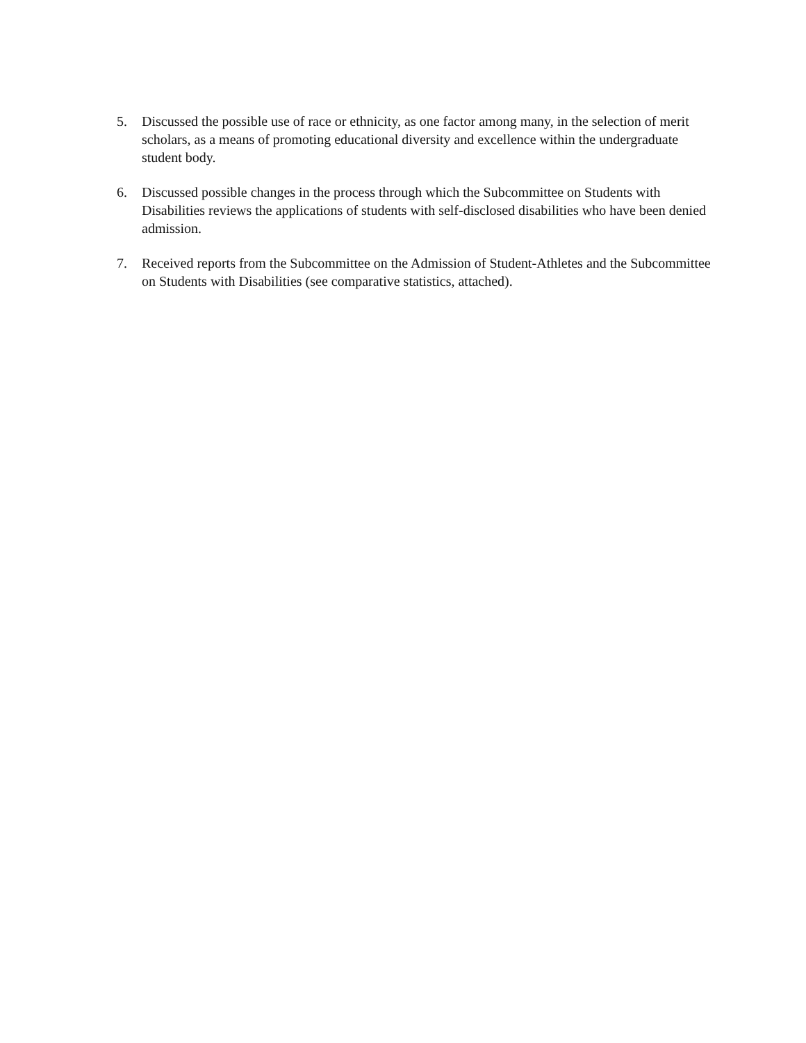5. Discussed the possible use of race or ethnicity, as one factor among many, in the selection of merit scholars, as a means of promoting educational diversity and excellence within the undergraduate student body.
6. Discussed possible changes in the process through which the Subcommittee on Students with Disabilities reviews the applications of students with self-disclosed disabilities who have been denied admission.
7. Received reports from the Subcommittee on the Admission of Student-Athletes and the Subcommittee on Students with Disabilities (see comparative statistics, attached).